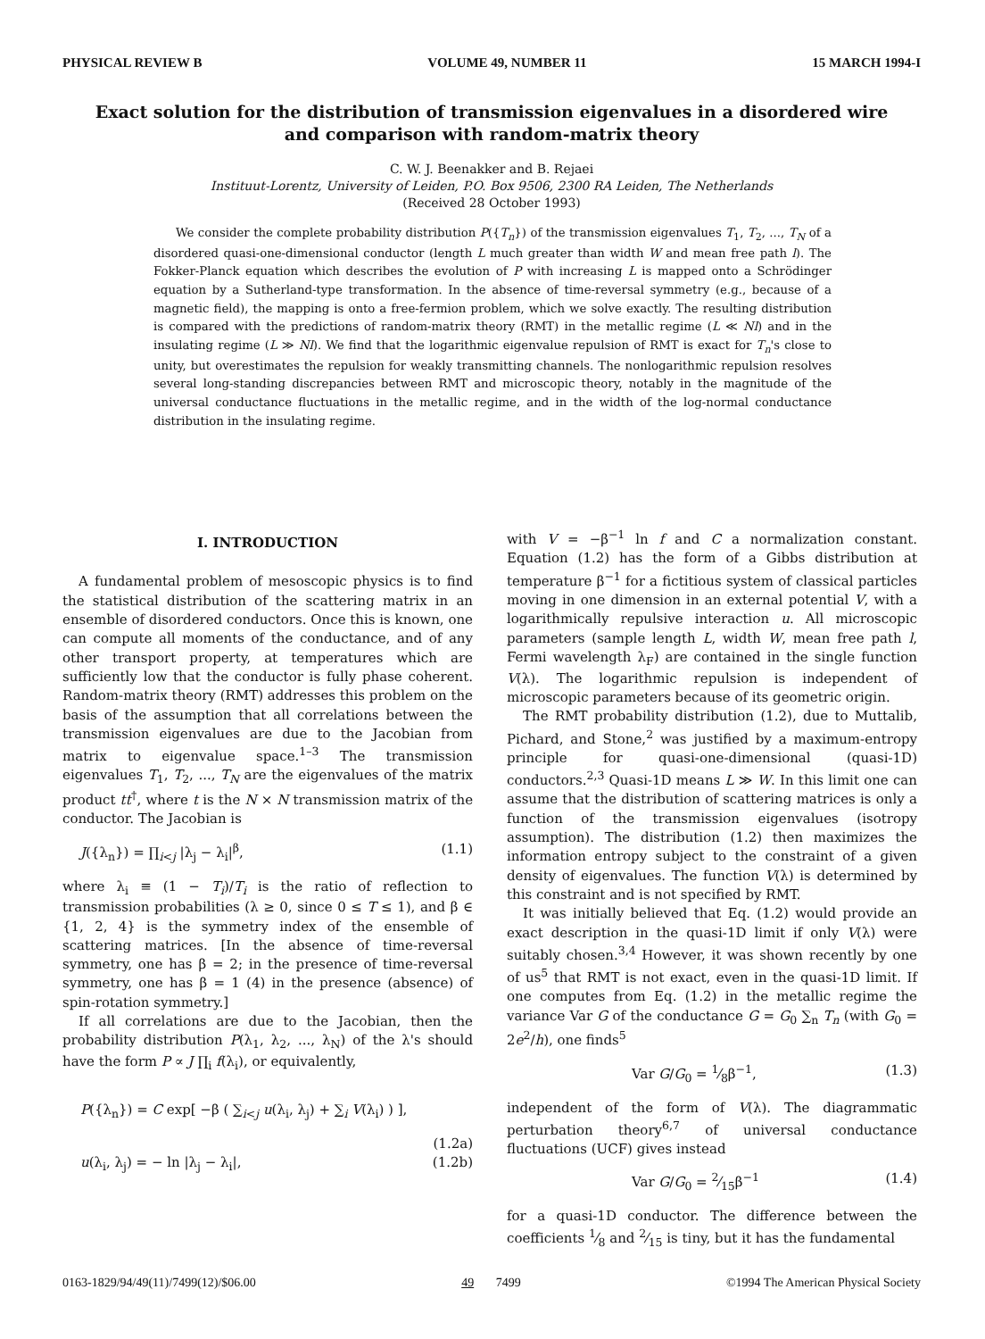PHYSICAL REVIEW B VOLUME 49, NUMBER 11 15 MARCH 1994-I
Exact solution for the distribution of transmission eigenvalues in a disordered wire
and comparison with random-matrix theory
C. W. J. Beenakker and B. Rejaei
Instituut-Lorentz, University of Leiden, P.O. Box 9506, 2300 RA Leiden, The Netherlands
(Received 28 October 1993)
We consider the complete probability distribution P({T<sub>n</sub>}) of the transmission eigenvalues T<sub>1</sub>, T<sub>2</sub>, ..., T<sub>N</sub> of a disordered quasi-one-dimensional conductor (length L much greater than width W and mean free path l). The Fokker-Planck equation which describes the evolution of P with increasing L is mapped onto a Schrödinger equation by a Sutherland-type transformation. In the absence of time-reversal symmetry (e.g., because of a magnetic field), the mapping is onto a free-fermion problem, which we solve exactly. The resulting distribution is compared with the predictions of random-matrix theory (RMT) in the metallic regime (L ≪ Nl) and in the insulating regime (L ≫ Nl). We find that the logarithmic eigenvalue repulsion of RMT is exact for T<sub>n</sub>'s close to unity, but overestimates the repulsion for weakly transmitting channels. The nonlogarithmic repulsion resolves several long-standing discrepancies between RMT and microscopic theory, notably in the magnitude of the universal conductance fluctuations in the metallic regime, and in the width of the log-normal conductance distribution in the insulating regime.
I. INTRODUCTION
A fundamental problem of mesoscopic physics is to find the statistical distribution of the scattering matrix in an ensemble of disordered conductors. Once this is known, one can compute all moments of the conductance, and of any other transport property, at temperatures which are sufficiently low that the conductor is fully phase coherent. Random-matrix theory (RMT) addresses this problem on the basis of the assumption that all correlations between the transmission eigenvalues are due to the Jacobian from matrix to eigenvalue space.<sup>1–3</sup> The transmission eigenvalues T<sub>1</sub>, T<sub>2</sub>, ..., T<sub>N</sub> are the eigenvalues of the matrix product tt<sup>†</sup>, where t is the N × N transmission matrix of the conductor. The Jacobian is
J({λ<sub>n</sub>}) = ∏<sub>i<j</sub> |λ<sub>j</sub> − λ<sub>i</sub>|<sup>β</sup>, (1.1)
where λ<sub>i</sub> ≡ (1 − T<sub>i</sub>)/T<sub>i</sub> is the ratio of reflection to transmission probabilities (λ ≥ 0, since 0 ≤ T ≤ 1), and β ∈ {1, 2, 4} is the symmetry index of the ensemble of scattering matrices. [In the absence of time-reversal symmetry, one has β = 2; in the presence of time-reversal symmetry, one has β = 1 (4) in the presence (absence) of spin-rotation symmetry.]
If all correlations are due to the Jacobian, then the probability distribution P(λ<sub>1</sub>, λ<sub>2</sub>, ..., λ<sub>N</sub>) of the λ's should have the form P ∝ J ∏<sub>i</sub> f(λ<sub>i</sub>), or equivalently,
P({λ<sub>n</sub>}) = C exp[ −β ( ∑<sub>i<j</sub> u(λ<sub>i</sub>, λ<sub>j</sub>) + ∑<sub>i</sub> V(λ<sub>i</sub>) ) ],
(1.2a)
u(λ<sub>i</sub>, λ<sub>j</sub>) = − ln |λ<sub>j</sub> − λ<sub>i</sub>|, (1.2b)
with V = −β<sup>−1</sup> ln f and C a normalization constant. Equation (1.2) has the form of a Gibbs distribution at temperature β<sup>−1</sup> for a fictitious system of classical particles moving in one dimension in an external potential V, with a logarithmically repulsive interaction u. All microscopic parameters (sample length L, width W, mean free path l, Fermi wavelength λ<sub>F</sub>) are contained in the single function V(λ). The logarithmic repulsion is independent of microscopic parameters because of its geometric origin.
The RMT probability distribution (1.2), due to Muttalib, Pichard, and Stone,<sup>2</sup> was justified by a maximum-entropy principle for quasi-one-dimensional (quasi-1D) conductors.<sup>2,3</sup> Quasi-1D means L ≫ W. In this limit one can assume that the distribution of scattering matrices is only a function of the transmission eigenvalues (isotropy assumption). The distribution (1.2) then maximizes the information entropy subject to the constraint of a given density of eigenvalues. The function V(λ) is determined by this constraint and is not specified by RMT.
It was initially believed that Eq. (1.2) would provide an exact description in the quasi-1D limit if only V(λ) were suitably chosen.<sup>3,4</sup> However, it was shown recently by one of us<sup>5</sup> that RMT is not exact, even in the quasi-1D limit. If one computes from Eq. (1.2) in the metallic regime the variance Var G of the conductance G = G<sub>0</sub> ∑<sub>n</sub> T<sub>n</sub> (with G<sub>0</sub> = 2e<sup>2</sup>/h), one finds<sup>5</sup>
Var G/G<sub>0</sub> = 1⁄8β<sup>−1</sup>, (1.3)
independent of the form of V(λ). The diagrammatic perturbation theory<sup>6,7</sup> of universal conductance fluctuations (UCF) gives instead
Var G/G<sub>0</sub> = 2⁄15β<sup>−1</sup> (1.4)
for a quasi-1D conductor. The difference between the coefficients 1⁄8 and 2⁄15 is tiny, but it has the fundamental
0163-1829/94/49(11)/7499(12)/$06.00 49 7499 ©1994 The American Physical Society